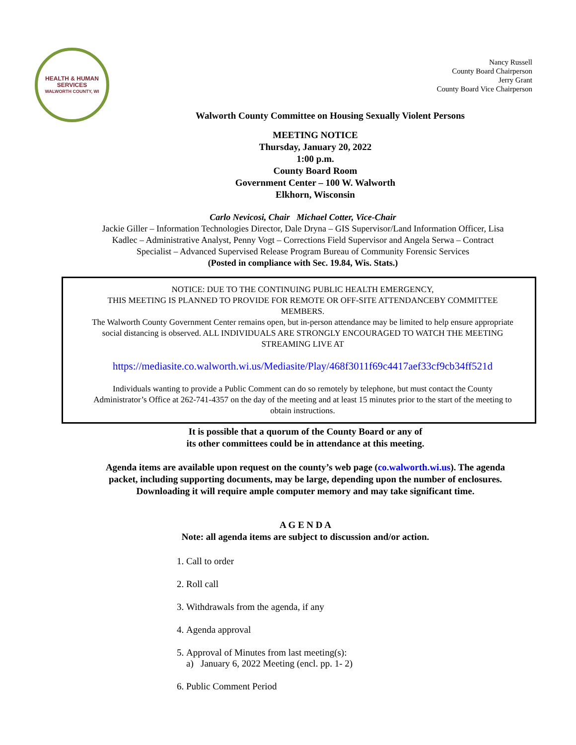HEALTH & HUMAN
SERVICES
WALWORTH COUNTY, WI
Nancy Russell
County Board Chairperson
Jerry Grant
County Board Vice Chairperson
Walworth County Committee on Housing Sexually Violent Persons
MEETING NOTICE
Thursday, January 20, 2022
1:00 p.m.
County Board Room
Government Center – 100 W. Walworth
Elkhorn, Wisconsin
Carlo Nevicosi, Chair Michael Cotter, Vice-Chair
Jackie Giller – Information Technologies Director, Dale Dryna – GIS Supervisor/Land Information Officer, Lisa Kadlec – Administrative Analyst, Penny Vogt – Corrections Field Supervisor and Angela Serwa – Contract Specialist – Advanced Supervised Release Program Bureau of Community Forensic Services
(Posted in compliance with Sec. 19.84, Wis. Stats.)
NOTICE: DUE TO THE CONTINUING PUBLIC HEALTH EMERGENCY,
THIS MEETING IS PLANNED TO PROVIDE FOR REMOTE OR OFF-SITE ATTENDANCEBY COMMITTEE MEMBERS.
The Walworth County Government Center remains open, but in-person attendance may be limited to help ensure appropriate social distancing is observed. ALL INDIVIDUALS ARE STRONGLY ENCOURAGED TO WATCH THE MEETING STREAMING LIVE AT
https://mediasite.co.walworth.wi.us/Mediasite/Play/468f3011f69c4417aef33cf9cb34ff521d
Individuals wanting to provide a Public Comment can do so remotely by telephone, but must contact the County Administrator’s Office at 262-741-4357 on the day of the meeting and at least 15 minutes prior to the start of the meeting to obtain instructions.
It is possible that a quorum of the County Board or any of
its other committees could be in attendance at this meeting.
Agenda items are available upon request on the county’s web page (co.walworth.wi.us). The agenda packet, including supporting documents, may be large, depending upon the number of enclosures. Downloading it will require ample computer memory and may take significant time.
A G E N D A
Note: all agenda items are subject to discussion and/or action.
1. Call to order
2. Roll call
3. Withdrawals from the agenda, if any
4. Agenda approval
5. Approval of Minutes from last meeting(s):
a) January 6, 2022 Meeting (encl. pp. 1- 2)
6. Public Comment Period